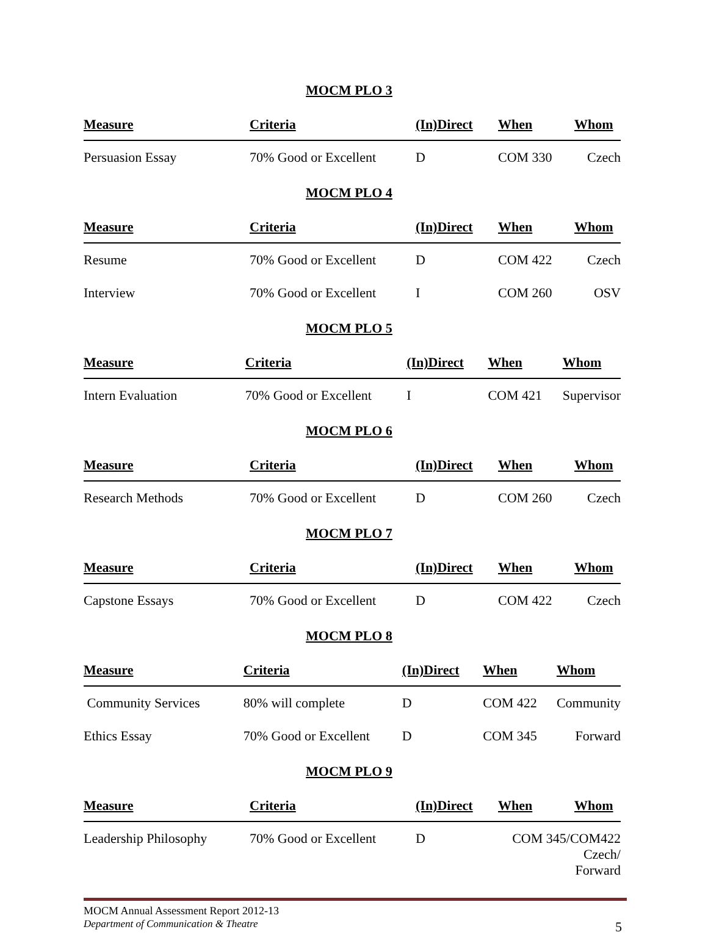MOCM PLO 3
| Measure | Criteria | (In)Direct | When | Whom |
| --- | --- | --- | --- | --- |
| Persuasion Essay | 70% Good or Excellent | D | COM 330 | Czech |
MOCM PLO 4
| Measure | Criteria | (In)Direct | When | Whom |
| --- | --- | --- | --- | --- |
| Resume | 70% Good or Excellent | D | COM 422 | Czech |
| Interview | 70% Good or Excellent | I | COM 260 | OSV |
MOCM PLO 5
| Measure | Criteria | (In)Direct | When | Whom |
| --- | --- | --- | --- | --- |
| Intern Evaluation | 70% Good or Excellent | I | COM 421 | Supervisor |
MOCM PLO 6
| Measure | Criteria | (In)Direct | When | Whom |
| --- | --- | --- | --- | --- |
| Research Methods | 70% Good or Excellent | D | COM 260 | Czech |
MOCM PLO 7
| Measure | Criteria | (In)Direct | When | Whom |
| --- | --- | --- | --- | --- |
| Capstone Essays | 70% Good or Excellent | D | COM 422 | Czech |
MOCM PLO 8
| Measure | Criteria | (In)Direct | When | Whom |
| --- | --- | --- | --- | --- |
| Community Services | 80% will complete | D | COM 422 | Community |
| Ethics Essay | 70% Good or Excellent | D | COM 345 | Forward |
MOCM PLO 9
| Measure | Criteria | (In)Direct | When | Whom |
| --- | --- | --- | --- | --- |
| Leadership Philosophy | 70% Good or Excellent | D | COM 345/COM422 Czech/ Forward | |
MOCM Annual Assessment Report 2012-13
Department of Communication & Theatre
5